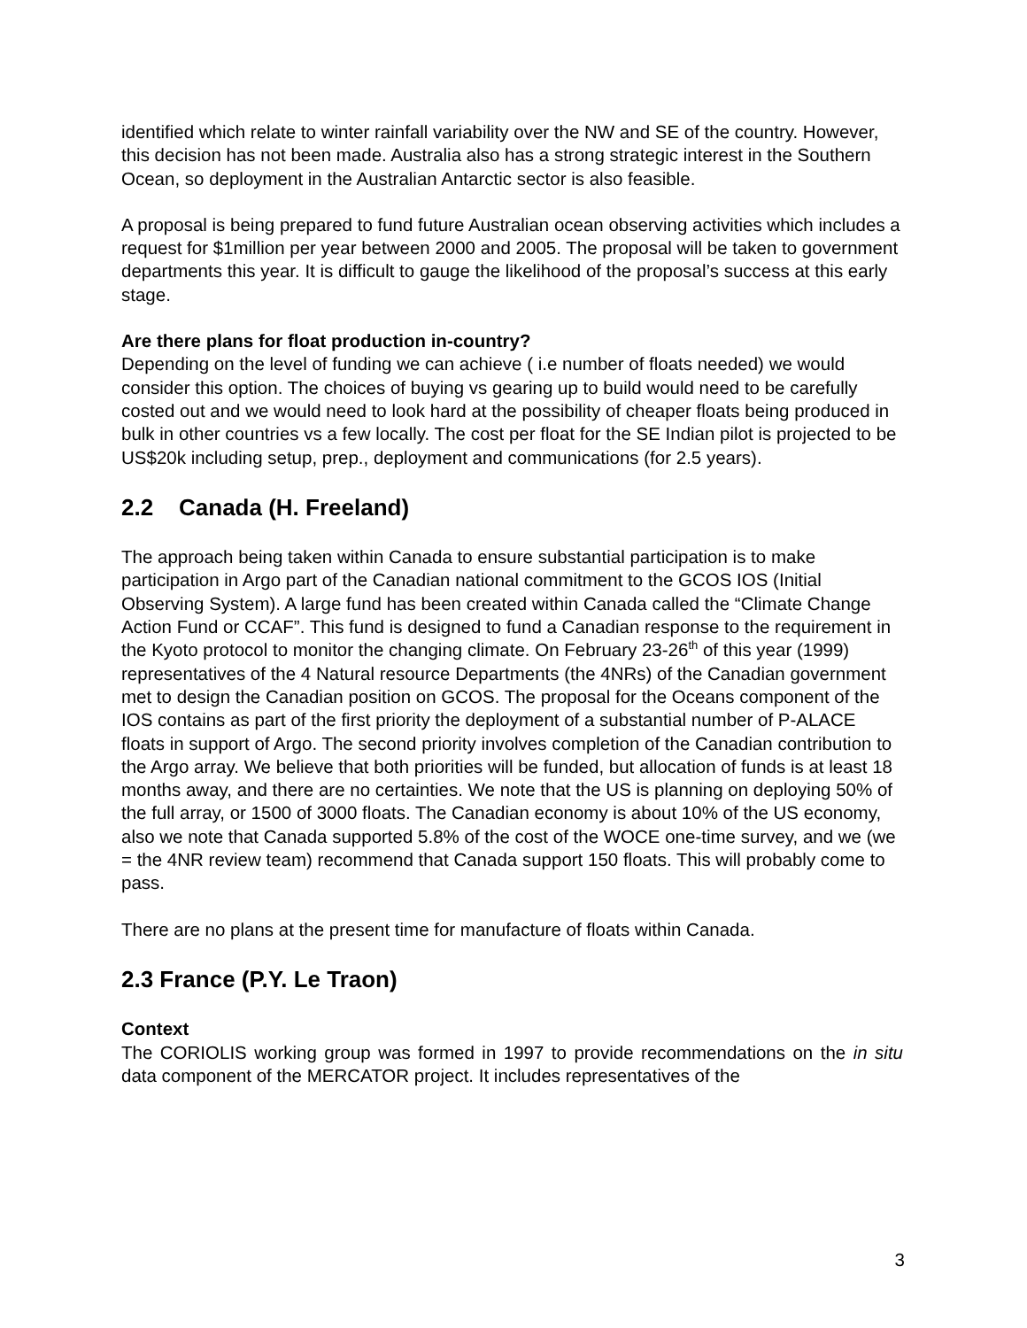identified which relate to winter rainfall variability over the NW and SE of the country. However, this decision has not been made. Australia also has a strong strategic interest in the Southern Ocean, so deployment in the Australian Antarctic sector is also feasible.
A proposal is being prepared to fund future Australian ocean observing activities which includes a request for $1million per year between 2000 and 2005. The proposal will be taken to government departments this year. It is difficult to gauge the likelihood of the proposal’s success at this early stage.
Are there plans for float production in-country?
Depending on the level of funding we can achieve ( i.e number of floats needed) we would consider this option. The choices of buying vs gearing up to build would need to be carefully costed out and we would need to look hard at the possibility of cheaper floats being produced in bulk in other countries vs a few locally. The cost per float for the SE Indian pilot is projected to be US$20k including setup, prep., deployment and communications (for 2.5 years).
2.2 Canada (H. Freeland)
The approach being taken within Canada to ensure substantial participation is to make participation in Argo part of the Canadian national commitment to the GCOS IOS (Initial Observing System). A large fund has been created within Canada called the “Climate Change Action Fund or CCAF”. This fund is designed to fund a Canadian response to the requirement in the Kyoto protocol to monitor the changing climate. On February 23-26<sup>th</sup> of this year (1999) representatives of the 4 Natural resource Departments (the 4NRs) of the Canadian government met to design the Canadian position on GCOS. The proposal for the Oceans component of the IOS contains as part of the first priority the deployment of a substantial number of P-ALACE floats in support of Argo. The second priority involves completion of the Canadian contribution to the Argo array. We believe that both priorities will be funded, but allocation of funds is at least 18 months away, and there are no certainties. We note that the US is planning on deploying 50% of the full array, or 1500 of 3000 floats. The Canadian economy is about 10% of the US economy, also we note that Canada supported 5.8% of the cost of the WOCE one-time survey, and we (we = the 4NR review team) recommend that Canada support 150 floats. This will probably come to pass.
There are no plans at the present time for manufacture of floats within Canada.
2.3 France (P.Y. Le Traon)
Context
The CORIOLIS working group was formed in 1997 to provide recommendations on the in situ data component of the MERCATOR project. It includes representatives of the
3